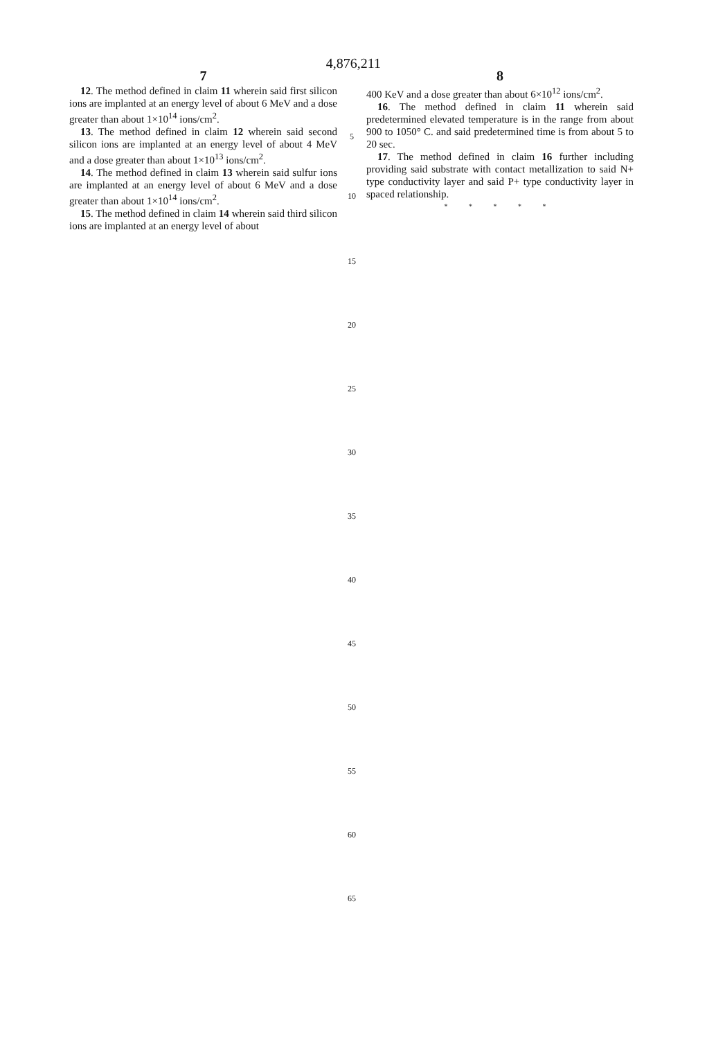4,876,211
7
12. The method defined in claim 11 wherein said first silicon ions are implanted at an energy level of about 6 MeV and a dose greater than about 1×10<sup>14</sup> ions/cm<sup>2</sup>.
13. The method defined in claim 12 wherein said second silicon ions are implanted at an energy level of about 4 MeV and a dose greater than about 1×10<sup>13</sup> ions/cm<sup>2</sup>.
14. The method defined in claim 13 wherein said sulfur ions are implanted at an energy level of about 6 MeV and a dose greater than about 1×10<sup>14</sup> ions/cm<sup>2</sup>.
15. The method defined in claim 14 wherein said third silicon ions are implanted at an energy level of about
5
10
15
20
25
30
35
40
45
50
55
60
65
8
400 KeV and a dose greater than about 6×10<sup>12</sup> ions/cm<sup>2</sup>.
16. The method defined in claim 11 wherein said predetermined elevated temperature is in the range from about 900 to 1050° C. and said predetermined time is from about 5 to 20 sec.
17. The method defined in claim 16 further including providing said substrate with contact metallization to said N+ type conductivity layer and said P+ type conductivity layer in spaced relationship.
* * * * *